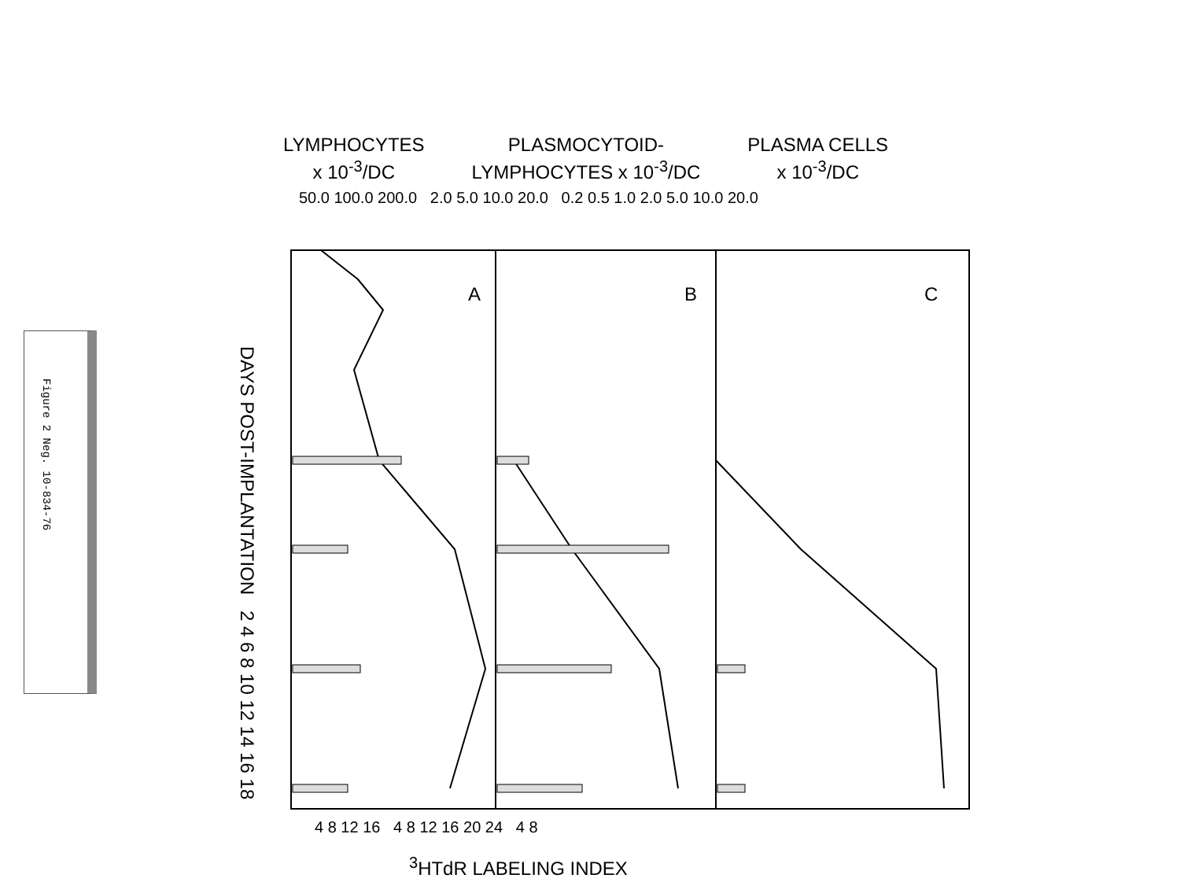Figure 2 Neg. 10-834-76
LYMPHOCYTES
x 10<sup>-3</sup>/DC
PLASMOCYTOID-
LYMPHOCYTES x 10<sup>-3</sup>/DC
PLASMA CELLS
x 10<sup>-3</sup>/DC
DAYS POST-IMPLANTATION 2 4 6 8 10 12 14 16 18
50.0 100.0 200.0 2.0 5.0 10.0 20.0 0.2 0.5 1.0 2.0 5.0 10.0 20.0
A B C
4 8 12 16 4 8 12 16 20 24 4 8
<sup>3</sup>HTdR LABELING INDEX